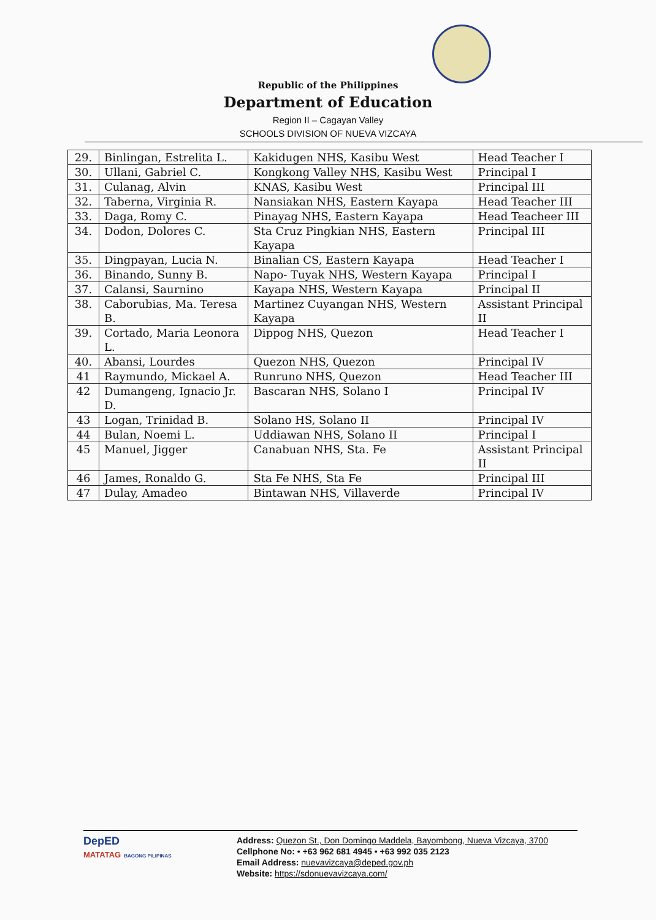Republic of the Philippines
Department of Education
Region II – Cagayan Valley
SCHOOLS DIVISION OF NUEVA VIZCAYA
| 29. | Binlingan, Estrelita L. | Kakidugen NHS, Kasibu West | Head Teacher I |
| 30. | Ullani, Gabriel C. | Kongkong Valley NHS, Kasibu West | Principal I |
| 31. | Culanag, Alvin | KNAS, Kasibu West | Principal III |
| 32. | Taberna, Virginia R. | Nansiakan NHS, Eastern Kayapa | Head Teacher III |
| 33. | Daga, Romy C. | Pinayag NHS, Eastern Kayapa | Head Teacheer III |
| 34. | Dodon, Dolores C. | Sta Cruz Pingkian NHS, Eastern Kayapa | Principal III |
| 35. | Dingpayan, Lucia N. | Binalian CS, Eastern Kayapa | Head Teacher I |
| 36. | Binando, Sunny B. | Napo- Tuyak NHS, Western Kayapa | Principal I |
| 37. | Calansi, Saurnino | Kayapa NHS, Western Kayapa | Principal II |
| 38. | Caborubias, Ma. Teresa B. | Martinez Cuyangan NHS, Western Kayapa | Assistant Principal II |
| 39. | Cortado, Maria Leonora L. | Dippog NHS, Quezon | Head Teacher I |
| 40. | Abansi, Lourdes | Quezon NHS, Quezon | Principal IV |
| 41 | Raymundo, Mickael A. | Runruno NHS, Quezon | Head Teacher III |
| 42 | Dumangeng, Ignacio Jr. D. | Bascaran NHS, Solano I | Principal IV |
| 43 | Logan, Trinidad B. | Solano HS, Solano II | Principal IV |
| 44 | Bulan, Noemi L. | Uddiawan NHS, Solano II | Principal I |
| 45 | Manuel, Jigger | Canabuan NHS, Sta. Fe | Assistant Principal II |
| 46 | James, Ronaldo G. | Sta Fe NHS, Sta Fe | Principal III |
| 47 | Dulay, Amadeo | Bintawan NHS, Villaverde | Principal IV |
DepED
MATATAG BAGONG PILIPINAS
Address: Quezon St., Don Domingo Maddela, Bayombong, Nueva Vizcaya, 3700
Cellphone No: • +63 962 681 4945 • +63 992 035 2123
Email Address: nuevavizcaya@deped.gov.ph
Website: https://sdonuevavizcaya.com/